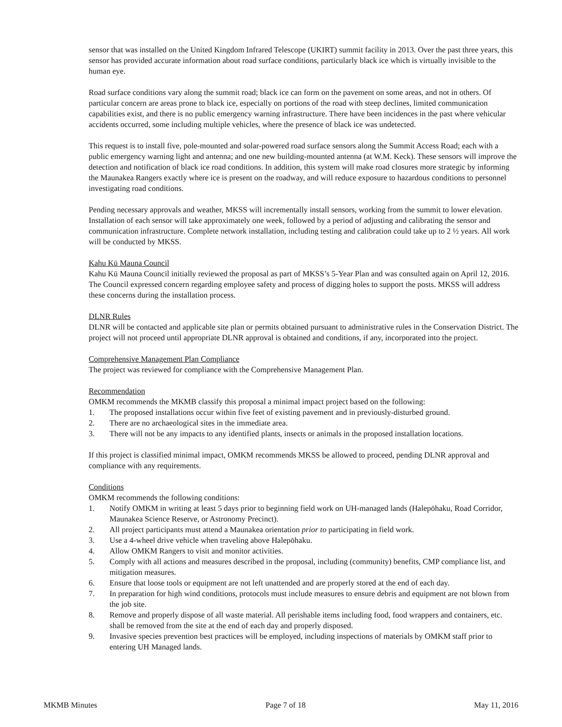sensor that was installed on the United Kingdom Infrared Telescope (UKIRT) summit facility in 2013. Over the past three years, this sensor has provided accurate information about road surface conditions, particularly black ice which is virtually invisible to the human eye.
Road surface conditions vary along the summit road; black ice can form on the pavement on some areas, and not in others. Of particular concern are areas prone to black ice, especially on portions of the road with steep declines, limited communication capabilities exist, and there is no public emergency warning infrastructure. There have been incidences in the past where vehicular accidents occurred, some including multiple vehicles, where the presence of black ice was undetected.
This request is to install five, pole-mounted and solar-powered road surface sensors along the Summit Access Road; each with a public emergency warning light and antenna; and one new building-mounted antenna (at W.M. Keck). These sensors will improve the detection and notification of black ice road conditions. In addition, this system will make road closures more strategic by informing the Maunakea Rangers exactly where ice is present on the roadway, and will reduce exposure to hazardous conditions to personnel investigating road conditions.
Pending necessary approvals and weather, MKSS will incrementally install sensors, working from the summit to lower elevation. Installation of each sensor will take approximately one week, followed by a period of adjusting and calibrating the sensor and communication infrastructure. Complete network installation, including testing and calibration could take up to 2 ½ years. All work will be conducted by MKSS.
Kahu Kū Mauna Council
Kahu Kū Mauna Council initially reviewed the proposal as part of MKSS’s 5-Year Plan and was consulted again on April 12, 2016. The Council expressed concern regarding employee safety and process of digging holes to support the posts. MKSS will address these concerns during the installation process.
DLNR Rules
DLNR will be contacted and applicable site plan or permits obtained pursuant to administrative rules in the Conservation District. The project will not proceed until appropriate DLNR approval is obtained and conditions, if any, incorporated into the project.
Comprehensive Management Plan Compliance
The project was reviewed for compliance with the Comprehensive Management Plan.
Recommendation
OMKM recommends the MKMB classify this proposal a minimal impact project based on the following:
1. The proposed installations occur within five feet of existing pavement and in previously-disturbed ground.
2. There are no archaeological sites in the immediate area.
3. There will not be any impacts to any identified plants, insects or animals in the proposed installation locations.
If this project is classified minimal impact, OMKM recommends MKSS be allowed to proceed, pending DLNR approval and compliance with any requirements.
Conditions
OMKM recommends the following conditions:
1. Notify OMKM in writing at least 5 days prior to beginning field work on UH-managed lands (Halepōhaku, Road Corridor, Maunakea Science Reserve, or Astronomy Precinct).
2. All project participants must attend a Maunakea orientation prior to participating in field work.
3. Use a 4-wheel drive vehicle when traveling above Halepōhaku.
4. Allow OMKM Rangers to visit and monitor activities.
5. Comply with all actions and measures described in the proposal, including (community) benefits, CMP compliance list, and mitigation measures.
6. Ensure that loose tools or equipment are not left unattended and are properly stored at the end of each day.
7. In preparation for high wind conditions, protocols must include measures to ensure debris and equipment are not blown from the job site.
8. Remove and properly dispose of all waste material. All perishable items including food, food wrappers and containers, etc. shall be removed from the site at the end of each day and properly disposed.
9. Invasive species prevention best practices will be employed, including inspections of materials by OMKM staff prior to entering UH Managed lands.
MKMB Minutes Page 7 of 18 May 11, 2016